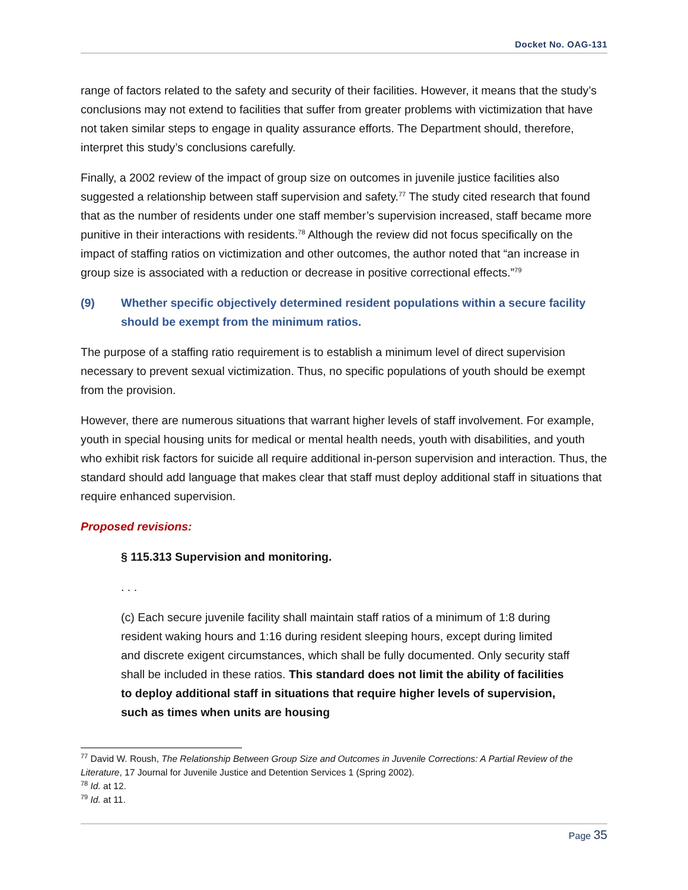Docket No. OAG-131
range of factors related to the safety and security of their facilities. However, it means that the study’s conclusions may not extend to facilities that suffer from greater problems with victimization that have not taken similar steps to engage in quality assurance efforts. The Department should, therefore, interpret this study’s conclusions carefully.
Finally, a 2002 review of the impact of group size on outcomes in juvenile justice facilities also suggested a relationship between staff supervision and safety.<sup>77</sup> The study cited research that found that as the number of residents under one staff member’s supervision increased, staff became more punitive in their interactions with residents.<sup>78</sup> Although the review did not focus specifically on the impact of staffing ratios on victimization and other outcomes, the author noted that “an increase in group size is associated with a reduction or decrease in positive correctional effects.”<sup>79</sup>
(9) Whether specific objectively determined resident populations within a secure facility should be exempt from the minimum ratios.
The purpose of a staffing ratio requirement is to establish a minimum level of direct supervision necessary to prevent sexual victimization. Thus, no specific populations of youth should be exempt from the provision.
However, there are numerous situations that warrant higher levels of staff involvement. For example, youth in special housing units for medical or mental health needs, youth with disabilities, and youth who exhibit risk factors for suicide all require additional in-person supervision and interaction. Thus, the standard should add language that makes clear that staff must deploy additional staff in situations that require enhanced supervision.
Proposed revisions:
§ 115.313 Supervision and monitoring.
. . .
(c) Each secure juvenile facility shall maintain staff ratios of a minimum of 1:8 during resident waking hours and 1:16 during resident sleeping hours, except during limited and discrete exigent circumstances, which shall be fully documented. Only security staff shall be included in these ratios. This standard does not limit the ability of facilities to deploy additional staff in situations that require higher levels of supervision, such as times when units are housing
<sup>77</sup> David W. Roush, The Relationship Between Group Size and Outcomes in Juvenile Corrections: A Partial Review of the Literature, 17 Journal for Juvenile Justice and Detention Services 1 (Spring 2002).
<sup>78</sup> Id. at 12.
<sup>79</sup> Id. at 11.
Page 35